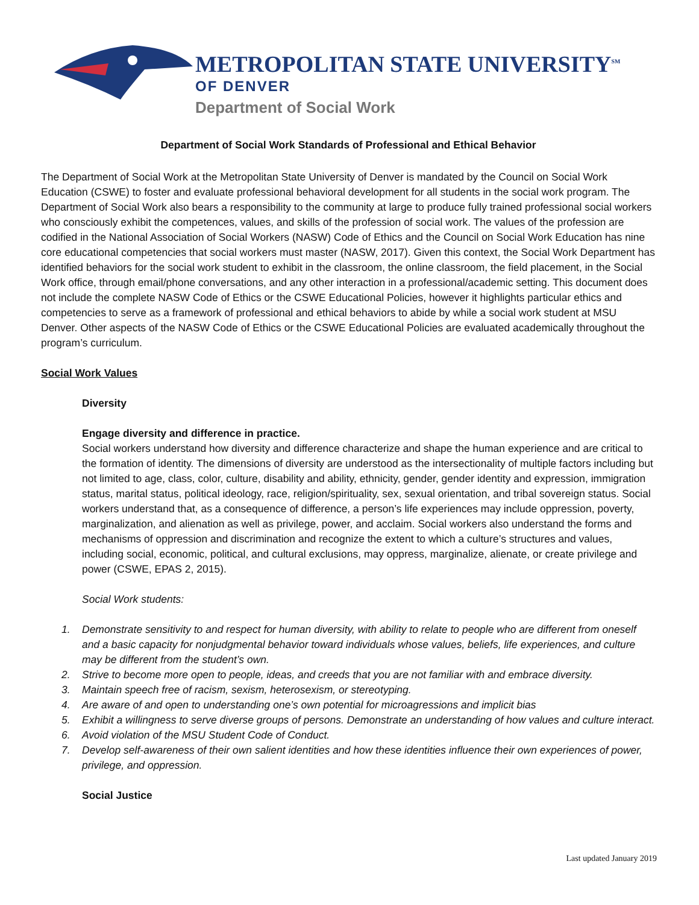METROPOLITAN STATE UNIVERSITY<sup>SM</sup>
OF DENVER
Department of Social Work
Department of Social Work Standards of Professional and Ethical Behavior
The Department of Social Work at the Metropolitan State University of Denver is mandated by the Council on Social Work Education (CSWE) to foster and evaluate professional behavioral development for all students in the social work program. The Department of Social Work also bears a responsibility to the community at large to produce fully trained professional social workers who consciously exhibit the competences, values, and skills of the profession of social work. The values of the profession are codified in the National Association of Social Workers (NASW) Code of Ethics and the Council on Social Work Education has nine core educational competencies that social workers must master (NASW, 2017). Given this context, the Social Work Department has identified behaviors for the social work student to exhibit in the classroom, the online classroom, the field placement, in the Social Work office, through email/phone conversations, and any other interaction in a professional/academic setting. This document does not include the complete NASW Code of Ethics or the CSWE Educational Policies, however it highlights particular ethics and competencies to serve as a framework of professional and ethical behaviors to abide by while a social work student at MSU Denver. Other aspects of the NASW Code of Ethics or the CSWE Educational Policies are evaluated academically throughout the program’s curriculum.
Social Work Values
Diversity
Engage diversity and difference in practice.
Social workers understand how diversity and difference characterize and shape the human experience and are critical to the formation of identity. The dimensions of diversity are understood as the intersectionality of multiple factors including but not limited to age, class, color, culture, disability and ability, ethnicity, gender, gender identity and expression, immigration status, marital status, political ideology, race, religion/spirituality, sex, sexual orientation, and tribal sovereign status. Social workers understand that, as a consequence of difference, a person’s life experiences may include oppression, poverty, marginalization, and alienation as well as privilege, power, and acclaim. Social workers also understand the forms and mechanisms of oppression and discrimination and recognize the extent to which a culture’s structures and values, including social, economic, political, and cultural exclusions, may oppress, marginalize, alienate, or create privilege and power (CSWE, EPAS 2, 2015).
Social Work students:
1. Demonstrate sensitivity to and respect for human diversity, with ability to relate to people who are different from oneself and a basic capacity for nonjudgmental behavior toward individuals whose values, beliefs, life experiences, and culture may be different from the student’s own.
2. Strive to become more open to people, ideas, and creeds that you are not familiar with and embrace diversity.
3. Maintain speech free of racism, sexism, heterosexism, or stereotyping.
4. Are aware of and open to understanding one’s own potential for microagressions and implicit bias
5. Exhibit a willingness to serve diverse groups of persons. Demonstrate an understanding of how values and culture interact.
6. Avoid violation of the MSU Student Code of Conduct.
7. Develop self-awareness of their own salient identities and how these identities influence their own experiences of power, privilege, and oppression.
Social Justice
Last updated January 2019